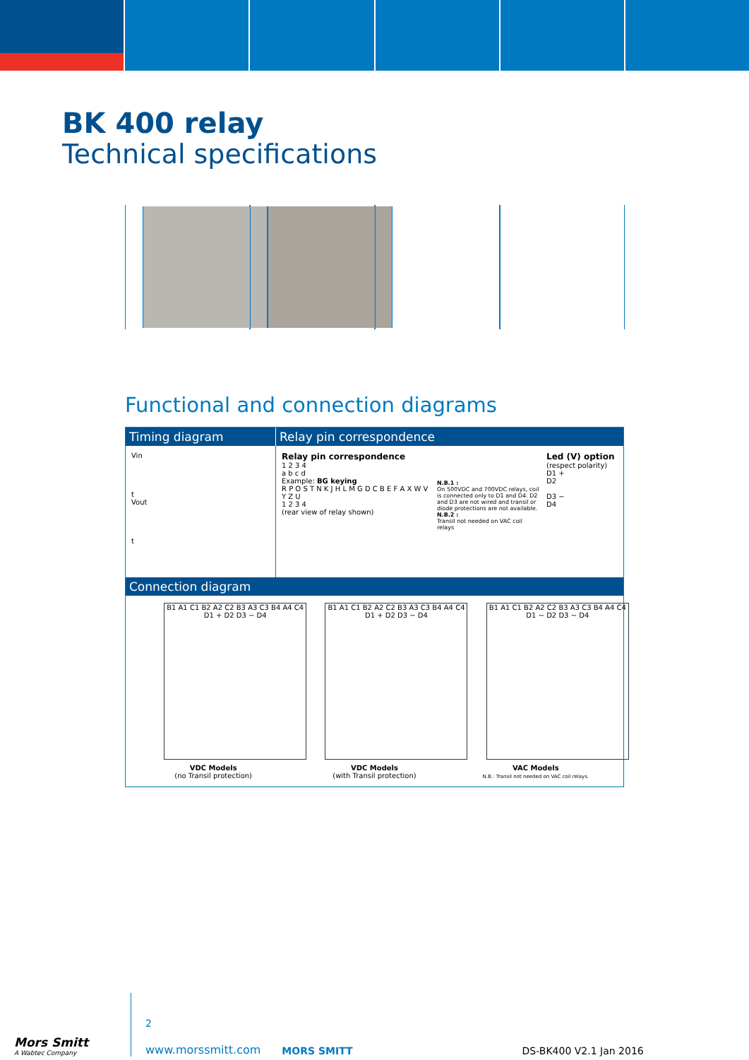BK 400 relay
Technical specifications
Functional and connection diagrams
Timing diagram Relay pin correspondence
Vin
t
Vout
t
Relay pin correspondence
1 2 3 4
a b c d
Example: BG keying
R P O S T N K J H L M G D C B E F A X W V Y Z U
1 2 3 4
(rear view of relay shown)
N.B.1 :
On 500VDC and 700VDC relays, coil is connected only to D1 and D4. D2 and D3 are not wired and transil or diode protections are not available.
N.B.2 :
Transil not needed on VAC coil relays
Led (V) option
(respect polarity)
D1 +
D2
D3 −
D4
Connection diagram
B1 A1 C1 B2 A2 C2 B3 A3 C3 B4 A4 C4 D1 + D2 D3 − D4
VDC Models
(no Transil protection)
B1 A1 C1 B2 A2 C2 B3 A3 C3 B4 A4 C4 D1 + D2 D3 − D4
VDC Models
(with Transil protection)
B1 A1 C1 B2 A2 C2 B3 A3 C3 B4 A4 C4 D1 ~ D2 D3 ~ D4
VAC Models
N.B.: Transil not needed on VAC coil relays.
Mors Smitt
A Wabtec Company
2
www.morssmitt.com
MORS SMITT
DS-BK400 V2.1 Jan 2016